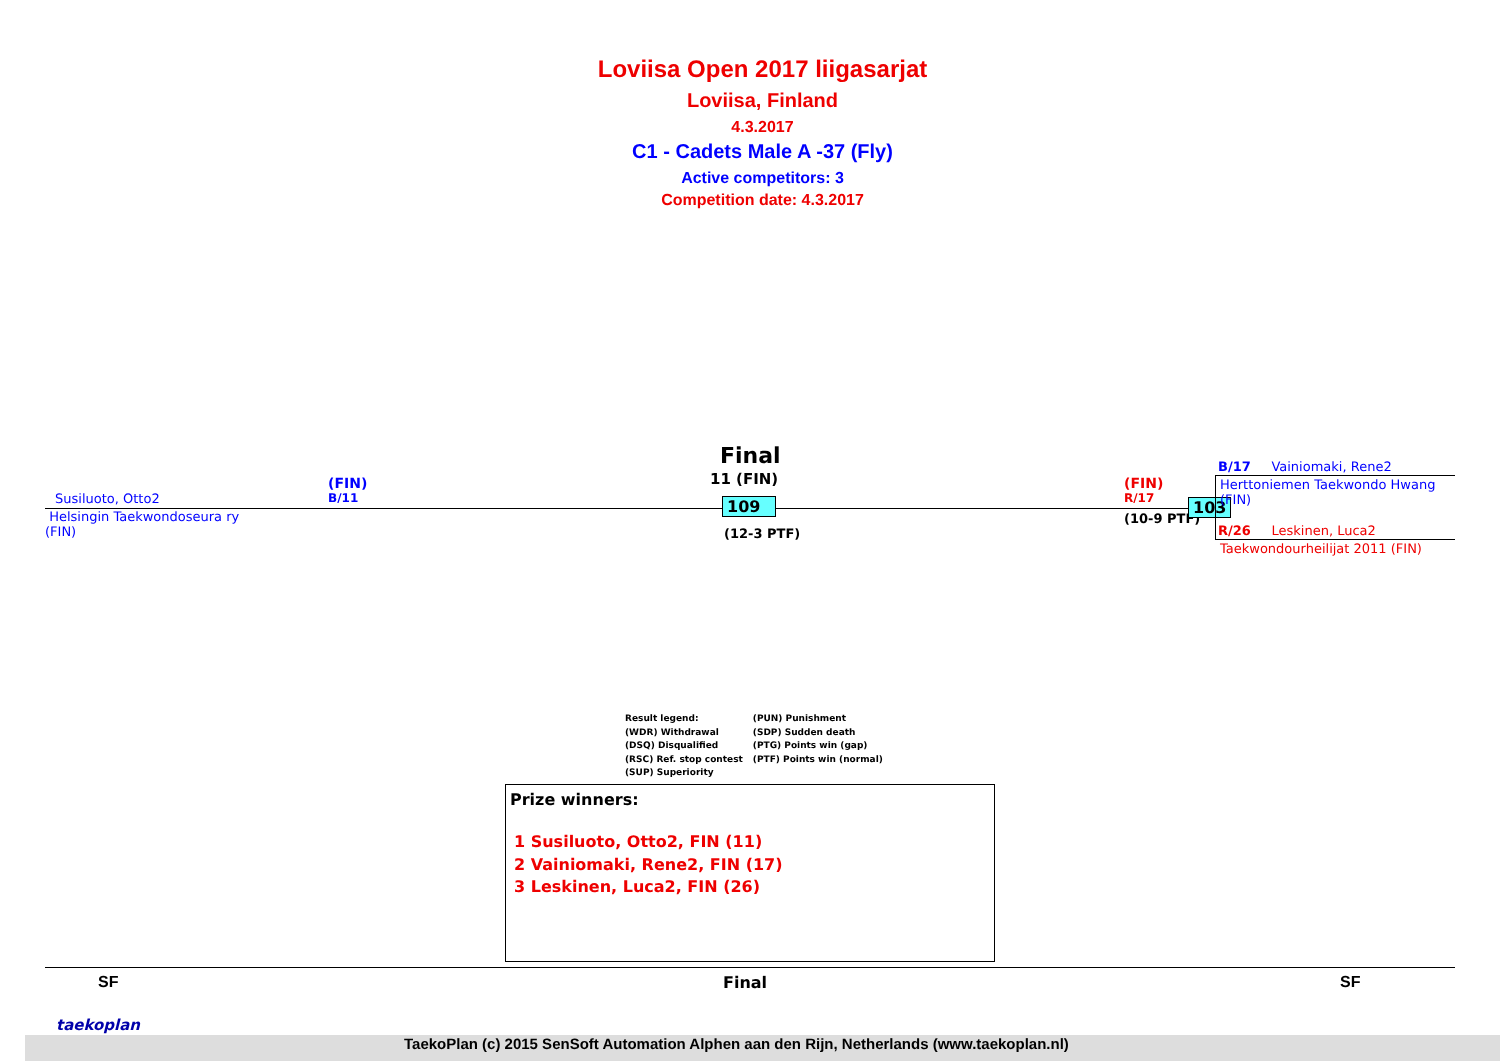Loviisa Open 2017 liigasarjat
Loviisa, Finland
4.3.2017
C1 - Cadets Male A -37 (Fly)
Active competitors: 3
Competition date: 4.3.2017
Susiluoto, Otto2
Helsingin Taekwondoseura ry
(FIN)
(FIN)
B/11
Final
11 (FIN)
109
(12-3 PTF)
(FIN)
R/17
(10-9 PTF)
103
B/17 Vainiomaki, Rene2
Herttoniemen Taekwondo Hwang
(FIN)
R/26 Leskinen, Luca2
Taekwondourheilijat 2011 (FIN)
Result legend:
(WDR) Withdrawal
(DSQ) Disqualified
(RSC) Ref. stop contest
(SUP) Superiority
(PUN) Punishment
(SDP) Sudden death
(PTG) Points win (gap)
(PTF) Points win (normal)
Prize winners:
1 Susiluoto, Otto2, FIN (11)
2 Vainiomaki, Rene2, FIN (17)
3 Leskinen, Luca2, FIN (26)
SF Final SF
taekoplan
TaekoPlan (c) 2015 SenSoft Automation Alphen aan den Rijn, Netherlands (www.taekoplan.nl)